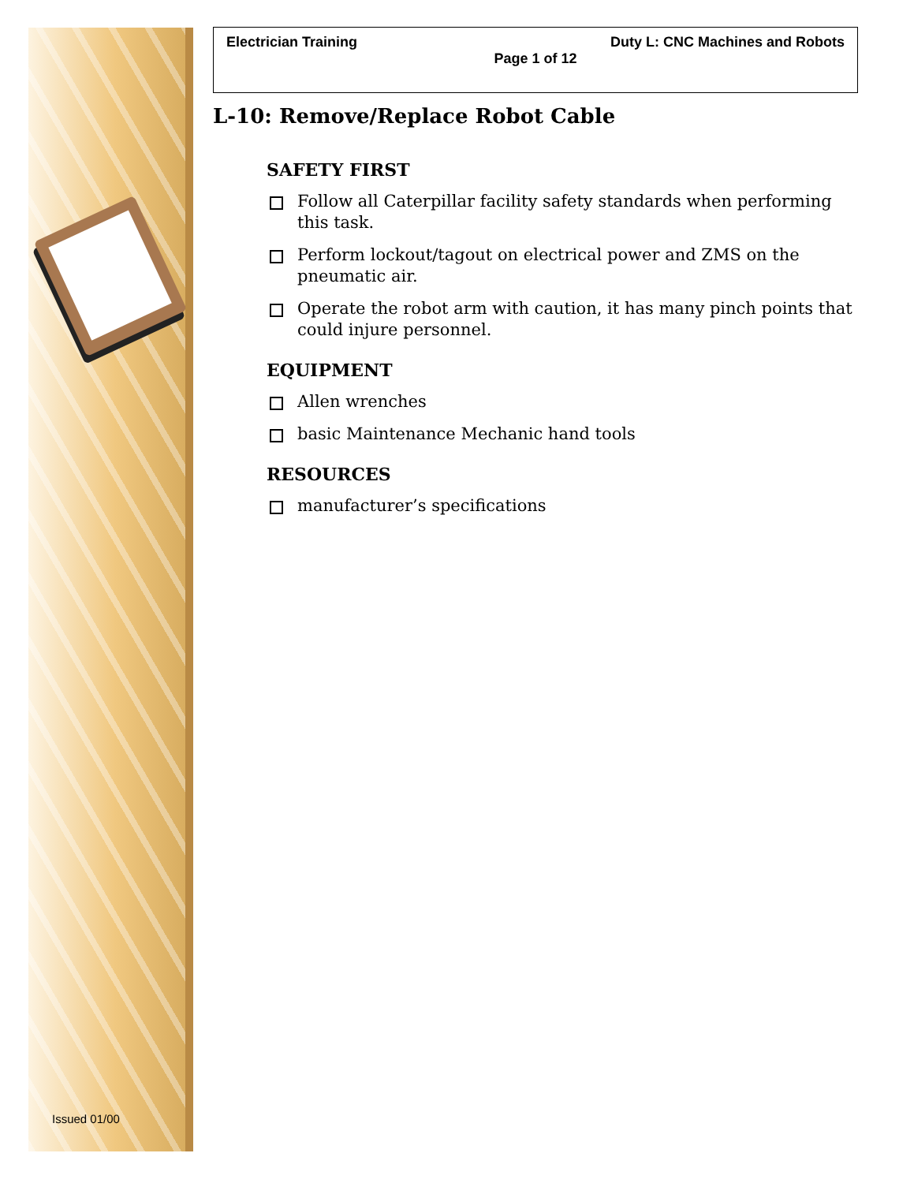Issued 01/00
Electrician Training Duty L: CNC Machines and Robots
Page 1 of 12
L-10: Remove/Replace Robot Cable
SAFETY FIRST
Follow all Caterpillar facility safety standards when performing this task.
Perform lockout/tagout on electrical power and ZMS on the pneumatic air.
Operate the robot arm with caution, it has many pinch points that could injure personnel.
EQUIPMENT
Allen wrenches
basic Maintenance Mechanic hand tools
RESOURCES
manufacturer’s specifications